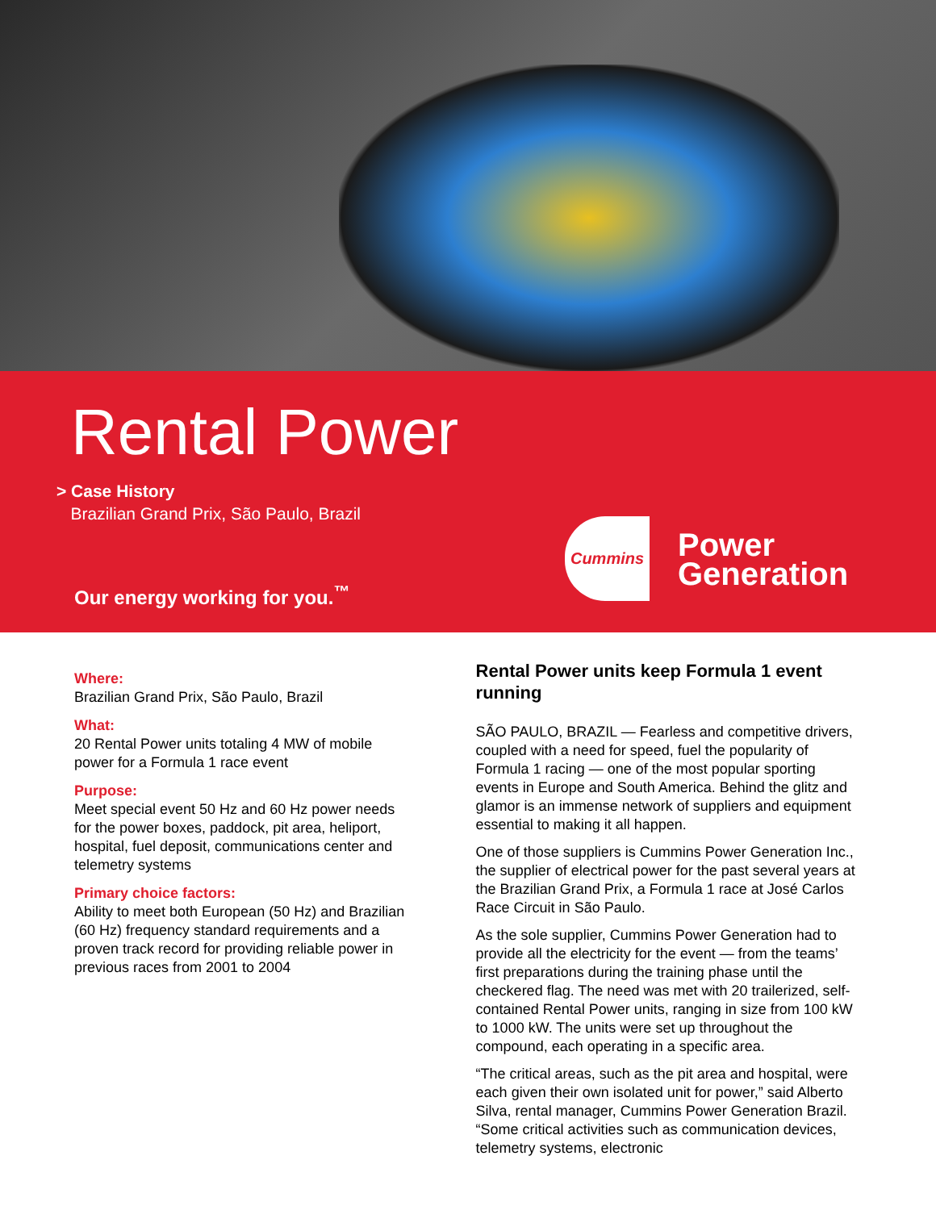Rental Power
> Case History
Brazilian Grand Prix, São Paulo, Brazil
Our energy working for you.<sup>™</sup>
Cummins
Power
Generation
Where:
Brazilian Grand Prix, São Paulo, Brazil
What:
20 Rental Power units totaling 4 MW of mobile power for a Formula 1 race event
Purpose:
Meet special event 50 Hz and 60 Hz power needs for the power boxes, paddock, pit area, heliport, hospital, fuel deposit, communications center and telemetry systems
Primary choice factors:
Ability to meet both European (50 Hz) and Brazilian (60 Hz) frequency standard requirements and a proven track record for providing reliable power in previous races from 2001 to 2004
Rental Power units keep Formula 1 event running
SÃO PAULO, BRAZIL — Fearless and competitive drivers, coupled with a need for speed, fuel the popularity of Formula 1 racing — one of the most popular sporting events in Europe and South America. Behind the glitz and glamor is an immense network of suppliers and equipment essential to making it all happen.
One of those suppliers is Cummins Power Generation Inc., the supplier of electrical power for the past several years at the Brazilian Grand Prix, a Formula 1 race at José Carlos Race Circuit in São Paulo.
As the sole supplier, Cummins Power Generation had to provide all the electricity for the event — from the teams’ first preparations during the training phase until the checkered flag. The need was met with 20 trailerized, self-contained Rental Power units, ranging in size from 100 kW to 1000 kW. The units were set up throughout the compound, each operating in a specific area.
“The critical areas, such as the pit area and hospital, were each given their own isolated unit for power,” said Alberto Silva, rental manager, Cummins Power Generation Brazil. “Some critical activities such as communication devices, telemetry systems, electronic